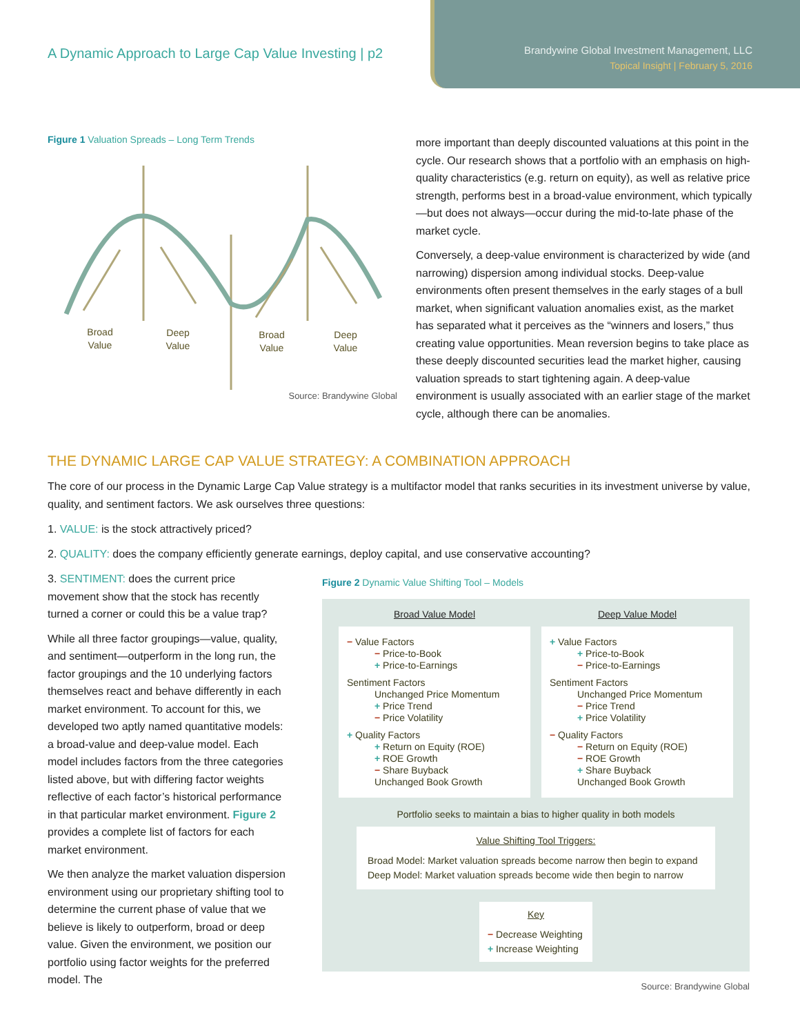A Dynamic Approach to Large Cap Value Investing | p2
Brandywine Global Investment Management, LLC
Topical Insight | February 5, 2016
Figure 1 Valuation Spreads – Long Term Trends
Broad
Value
Deep
Value
Broad
Value
Deep
Value
Source: Brandywine Global
more important than deeply discounted valuations at this point in the cycle. Our research shows that a portfolio with an emphasis on high-quality characteristics (e.g. return on equity), as well as relative price strength, performs best in a broad-value environment, which typically—but does not always—occur during the mid-to-late phase of the market cycle.
Conversely, a deep-value environment is characterized by wide (and narrowing) dispersion among individual stocks. Deep-value environments often present themselves in the early stages of a bull market, when significant valuation anomalies exist, as the market has separated what it perceives as the “winners and losers,” thus creating value opportunities. Mean reversion begins to take place as these deeply discounted securities lead the market higher, causing valuation spreads to start tightening again. A deep-value environment is usually associated with an earlier stage of the market cycle, although there can be anomalies.
THE DYNAMIC LARGE CAP VALUE STRATEGY: A COMBINATION APPROACH
The core of our process in the Dynamic Large Cap Value strategy is a multifactor model that ranks securities in its investment universe by value, quality, and sentiment factors. We ask ourselves three questions:
1. VALUE: is the stock attractively priced?
2. QUALITY: does the company efficiently generate earnings, deploy capital, and use conservative accounting?
3. SENTIMENT: does the current price movement show that the stock has recently turned a corner or could this be a value trap?
While all three factor groupings—value, quality, and sentiment—outperform in the long run, the factor groupings and the 10 underlying factors themselves react and behave differently in each market environment. To account for this, we developed two aptly named quantitative models: a broad-value and deep-value model. Each model includes factors from the three categories listed above, but with differing factor weights reflective of each factor’s historical performance in that particular market environment. Figure 2 provides a complete list of factors for each market environment.
We then analyze the market valuation dispersion environment using our proprietary shifting tool to determine the current phase of value that we believe is likely to outperform, broad or deep value. Given the environment, we position our portfolio using factor weights for the preferred model. The
Figure 2 Dynamic Value Shifting Tool – Models
Broad Value Model
− Value Factors
− Price-to-Book
+ Price-to-Earnings
Sentiment Factors
Unchanged Price Momentum
+ Price Trend
− Price Volatility
+ Quality Factors
+ Return on Equity (ROE)
+ ROE Growth
− Share Buyback
Unchanged Book Growth
Deep Value Model
+ Value Factors
+ Price-to-Book
− Price-to-Earnings
Sentiment Factors
Unchanged Price Momentum
− Price Trend
+ Price Volatility
− Quality Factors
− Return on Equity (ROE)
− ROE Growth
+ Share Buyback
Unchanged Book Growth
Portfolio seeks to maintain a bias to higher quality in both models
Value Shifting Tool Triggers:
Broad Model: Market valuation spreads become narrow then begin to expand
Deep Model: Market valuation spreads become wide then begin to narrow
Key
− Decrease Weighting
+ Increase Weighting
Source: Brandywine Global